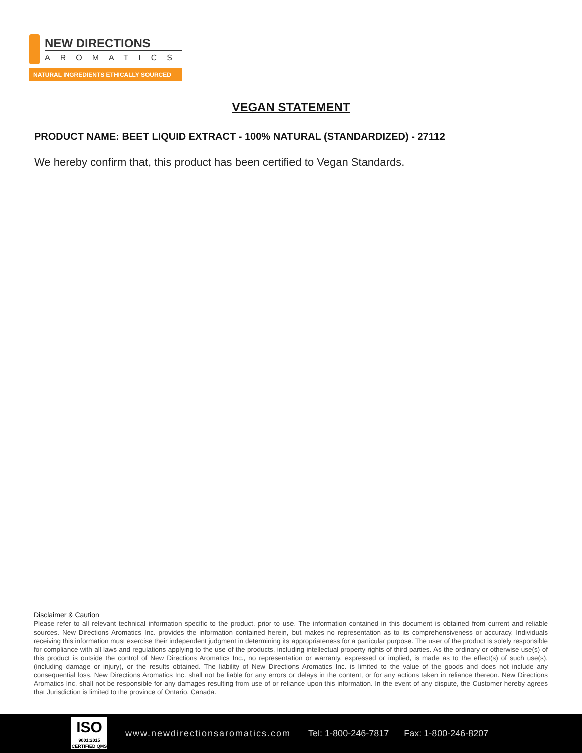NEW DIRECTIONS
AROMATICS
NATURAL INGREDIENTS ETHICALLY SOURCED
VEGAN STATEMENT
PRODUCT NAME: BEET LIQUID EXTRACT - 100% NATURAL (STANDARDIZED) - 27112
We hereby confirm that, this product has been certified to Vegan Standards.
Disclaimer & Caution
Please refer to all relevant technical information specific to the product, prior to use. The information contained in this document is obtained from current and reliable sources. New Directions Aromatics Inc. provides the information contained herein, but makes no representation as to its comprehensiveness or accuracy. Individuals receiving this information must exercise their independent judgment in determining its appropriateness for a particular purpose. The user of the product is solely responsible for compliance with all laws and regulations applying to the use of the products, including intellectual property rights of third parties. As the ordinary or otherwise use(s) of this product is outside the control of New Directions Aromatics Inc., no representation or warranty, expressed or implied, is made as to the effect(s) of such use(s), (including damage or injury), or the results obtained. The liability of New Directions Aromatics Inc. is limited to the value of the goods and does not include any consequential loss. New Directions Aromatics Inc. shall not be liable for any errors or delays in the content, or for any actions taken in reliance thereon. New Directions Aromatics Inc. shall not be responsible for any damages resulting from use of or reliance upon this information. In the event of any dispute, the Customer hereby agrees that Jurisdiction is limited to the province of Ontario, Canada.
ISO
9001:2015
CERTIFIED QMS
www.newdirectionsaromatics.com Tel: 1-800-246-7817 Fax: 1-800-246-8207